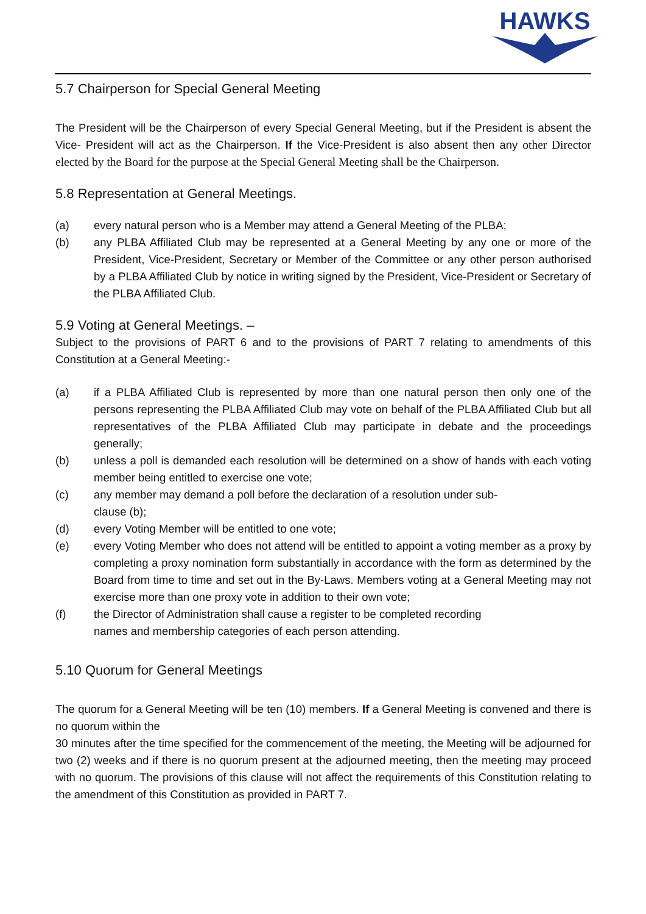HAWKS
5.7 Chairperson for Special General Meeting
The President will be the Chairperson of every Special General Meeting, but if the President is absent the Vice- President will act as the Chairperson. If the Vice-President is also absent then any other Director elected by the Board for the purpose at the Special General Meeting shall be the Chairperson.
5.8 Representation at General Meetings.
(a) every natural person who is a Member may attend a General Meeting of the PLBA;
(b) any PLBA Affiliated Club may be represented at a General Meeting by any one or more of the President, Vice-President, Secretary or Member of the Committee or any other person authorised by a PLBA Affiliated Club by notice in writing signed by the President, Vice-President or Secretary of the PLBA Affiliated Club.
5.9 Voting at General Meetings. –
Subject to the provisions of PART 6 and to the provisions of PART 7 relating to amendments of this Constitution at a General Meeting:-
(a) if a PLBA Affiliated Club is represented by more than one natural person then only one of the persons representing the PLBA Affiliated Club may vote on behalf of the PLBA Affiliated Club but all representatives of the PLBA Affiliated Club may participate in debate and the proceedings generally;
(b) unless a poll is demanded each resolution will be determined on a show of hands with each voting member being entitled to exercise one vote;
(c) any member may demand a poll before the declaration of a resolution under sub-
clause (b);
(d) every Voting Member will be entitled to one vote;
(e) every Voting Member who does not attend will be entitled to appoint a voting member as a proxy by completing a proxy nomination form substantially in accordance with the form as determined by the Board from time to time and set out in the By-Laws. Members voting at a General Meeting may not exercise more than one proxy vote in addition to their own vote;
(f) the Director of Administration shall cause a register to be completed recording
names and membership categories of each person attending.
5.10 Quorum for General Meetings
The quorum for a General Meeting will be ten (10) members. If a General Meeting is convened and there is no quorum within the
30 minutes after the time specified for the commencement of the meeting, the Meeting will be adjourned for two (2) weeks and if there is no quorum present at the adjourned meeting, then the meeting may proceed with no quorum. The provisions of this clause will not affect the requirements of this Constitution relating to the amendment of this Constitution as provided in PART 7.